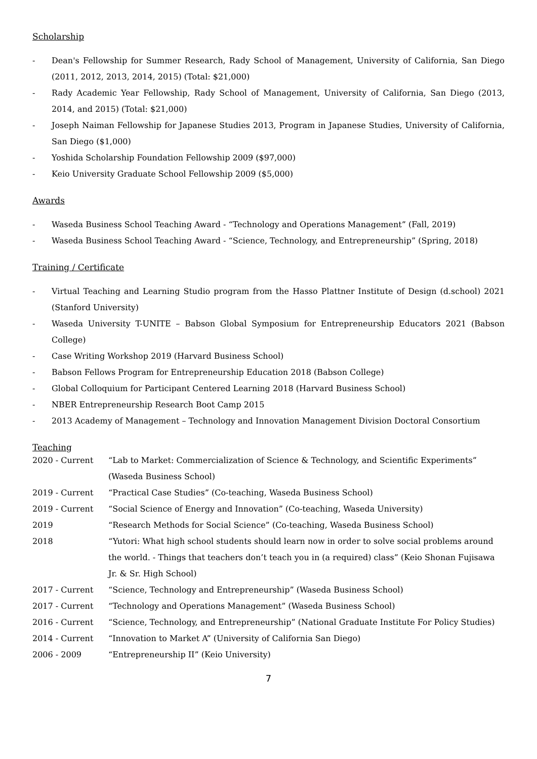Scholarship
- Dean's Fellowship for Summer Research, Rady School of Management, University of California, San Diego (2011, 2012, 2013, 2014, 2015) (Total: $21,000)
- Rady Academic Year Fellowship, Rady School of Management, University of California, San Diego (2013, 2014, and 2015) (Total: $21,000)
- Joseph Naiman Fellowship for Japanese Studies 2013, Program in Japanese Studies, University of California, San Diego ($1,000)
- Yoshida Scholarship Foundation Fellowship 2009 ($97,000)
- Keio University Graduate School Fellowship 2009 ($5,000)
Awards
- Waseda Business School Teaching Award - “Technology and Operations Management” (Fall, 2019)
- Waseda Business School Teaching Award - “Science, Technology, and Entrepreneurship” (Spring, 2018)
Training / Certificate
- Virtual Teaching and Learning Studio program from the Hasso Plattner Institute of Design (d.school) 2021 (Stanford University)
- Waseda University T-UNITE – Babson Global Symposium for Entrepreneurship Educators 2021 (Babson College)
- Case Writing Workshop 2019 (Harvard Business School)
- Babson Fellows Program for Entrepreneurship Education 2018 (Babson College)
- Global Colloquium for Participant Centered Learning 2018 (Harvard Business School)
- NBER Entrepreneurship Research Boot Camp 2015
- 2013 Academy of Management – Technology and Innovation Management Division Doctoral Consortium
Teaching
2020 - Current “Lab to Market: Commercialization of Science & Technology, and Scientific Experiments” (Waseda Business School)
2019 - Current “Practical Case Studies” (Co-teaching, Waseda Business School)
2019 - Current “Social Science of Energy and Innovation” (Co-teaching, Waseda University)
2019 “Research Methods for Social Science” (Co-teaching, Waseda Business School)
2018 “Yutori: What high school students should learn now in order to solve social problems around the world. - Things that teachers don’t teach you in (a required) class” (Keio Shonan Fujisawa Jr. & Sr. High School)
2017 - Current “Science, Technology and Entrepreneurship” (Waseda Business School)
2017 - Current “Technology and Operations Management” (Waseda Business School)
2016 - Current “Science, Technology, and Entrepreneurship” (National Graduate Institute For Policy Studies)
2014 - Current “Innovation to Market A” (University of California San Diego)
2006 - 2009 “Entrepreneurship II” (Keio University)
7